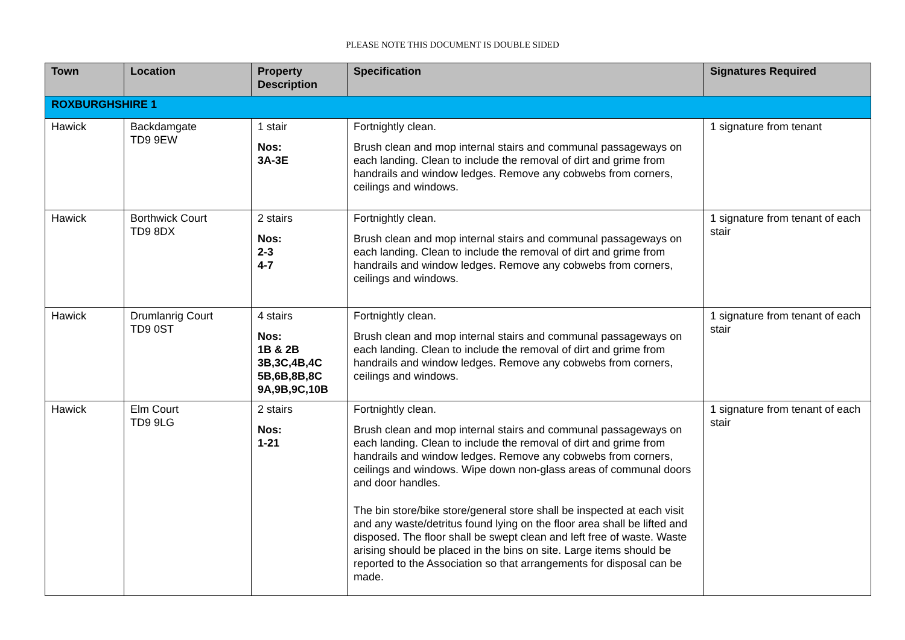PLEASE NOTE THIS DOCUMENT IS DOUBLE SIDED
| Town | Location | Property Description | Specification | Signatures Required |
| --- | --- | --- | --- | --- |
| ROXBURGHSHIRE 1 | | | | |
| Hawick | Backdamgate TD9 9EW | 1 stair Nos: 3A-3E | Fortnightly clean. Brush clean and mop internal stairs and communal passageways on each landing. Clean to include the removal of dirt and grime from handrails and window ledges. Remove any cobwebs from corners, ceilings and windows. | 1 signature from tenant |
| Hawick | Borthwick Court TD9 8DX | 2 stairs Nos: 2-3 4-7 | Fortnightly clean. Brush clean and mop internal stairs and communal passageways on each landing. Clean to include the removal of dirt and grime from handrails and window ledges. Remove any cobwebs from corners, ceilings and windows. | 1 signature from tenant of each stair |
| Hawick | Drumlanrig Court TD9 0ST | 4 stairs Nos: 1B & 2B 3B,3C,4B,4C 5B,6B,8B,8C 9A,9B,9C,10B | Fortnightly clean. Brush clean and mop internal stairs and communal passageways on each landing. Clean to include the removal of dirt and grime from handrails and window ledges. Remove any cobwebs from corners, ceilings and windows. | 1 signature from tenant of each stair |
| Hawick | Elm Court TD9 9LG | 2 stairs Nos: 1-21 | Fortnightly clean. Brush clean and mop internal stairs and communal passageways on each landing. Clean to include the removal of dirt and grime from handrails and window ledges. Remove any cobwebs from corners, ceilings and windows. Wipe down non-glass areas of communal doors and door handles. The bin store/bike store/general store shall be inspected at each visit and any waste/detritus found lying on the floor area shall be lifted and disposed. The floor shall be swept clean and left free of waste. Waste arising should be placed in the bins on site. Large items should be reported to the Association so that arrangements for disposal can be made. | 1 signature from tenant of each stair |